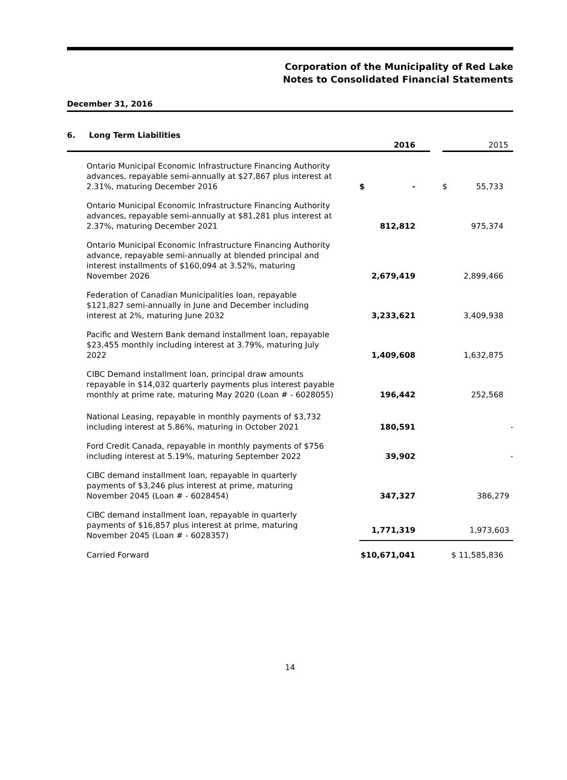Corporation of the Municipality of Red Lake
Notes to Consolidated Financial Statements
December 31, 2016
6. Long Term Liabilities
| | 2016 | | 2015 |
| --- | --- | --- | --- |
| Ontario Municipal Economic Infrastructure Financing Authority advances, repayable semi-annually at $27,867 plus interest at 2.31%, maturing December 2016 | $ - | | $ 55,733 |
| Ontario Municipal Economic Infrastructure Financing Authority advances, repayable semi-annually at $81,281 plus interest at 2.37%, maturing December 2021 | 812,812 | | 975,374 |
| Ontario Municipal Economic Infrastructure Financing Authority advance, repayable semi-annually at blended principal and interest installments of $160,094 at 3.52%, maturing November 2026 | 2,679,419 | | 2,899,466 |
| Federation of Canadian Municipalities loan, repayable $121,827 semi-annually in June and December including interest at 2%, maturing June 2032 | 3,233,621 | | 3,409,938 |
| Pacific and Western Bank demand installment loan, repayable $23,455 monthly including interest at 3.79%, maturing July 2022 | 1,409,608 | | 1,632,875 |
| CIBC Demand installment loan, principal draw amounts repayable in $14,032 quarterly payments plus interest payable monthly at prime rate, maturing May 2020 (Loan # - 6028055) | 196,442 | | 252,568 |
| National Leasing, repayable in monthly payments of $3,732 including interest at 5.86%, maturing in October 2021 | 180,591 | | - |
| Ford Credit Canada, repayable in monthly payments of $756 including interest at 5.19%, maturing September 2022 | 39,902 | | - |
| CIBC demand installment loan, repayable in quarterly payments of $3,246 plus interest at prime, maturing November 2045 (Loan # - 6028454) | 347,327 | | 386,279 |
| CIBC demand installment loan, repayable in quarterly payments of $16,857 plus interest at prime, maturing November 2045 (Loan # - 6028357) | 1,771,319 | | 1,973,603 |
| Carried Forward | $10,671,041 | | $ 11,585,836 |
14